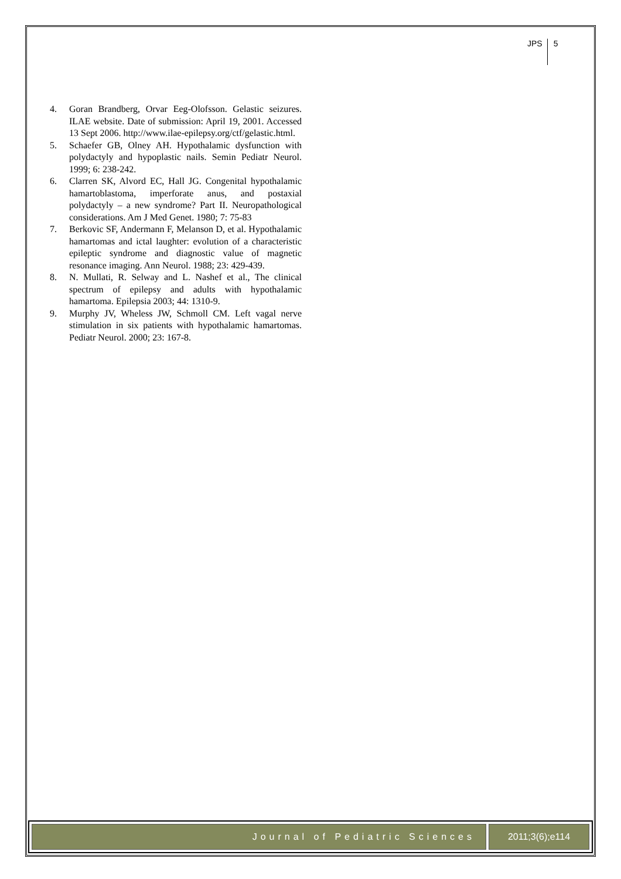JPS 5
4. Goran Brandberg, Orvar Eeg-Olofsson. Gelastic seizures. ILAE website. Date of submission: April 19, 2001. Accessed 13 Sept 2006. http://www.ilae-epilepsy.org/ctf/gelastic.html.
5. Schaefer GB, Olney AH. Hypothalamic dysfunction with polydactyly and hypoplastic nails. Semin Pediatr Neurol. 1999; 6: 238-242.
6. Clarren SK, Alvord EC, Hall JG. Congenital hypothalamic hamartoblastoma, imperforate anus, and postaxial polydactyly – a new syndrome? Part II. Neuropathological considerations. Am J Med Genet. 1980; 7: 75-83
7. Berkovic SF, Andermann F, Melanson D, et al. Hypothalamic hamartomas and ictal laughter: evolution of a characteristic epileptic syndrome and diagnostic value of magnetic resonance imaging. Ann Neurol. 1988; 23: 429-439.
8. N. Mullati, R. Selway and L. Nashef et al., The clinical spectrum of epilepsy and adults with hypothalamic hamartoma. Epilepsia 2003; 44: 1310-9.
9. Murphy JV, Wheless JW, Schmoll CM. Left vagal nerve stimulation in six patients with hypothalamic hamartomas. Pediatr Neurol. 2000; 23: 167-8.
Journal of Pediatric Sciences 2011;3(6);e114